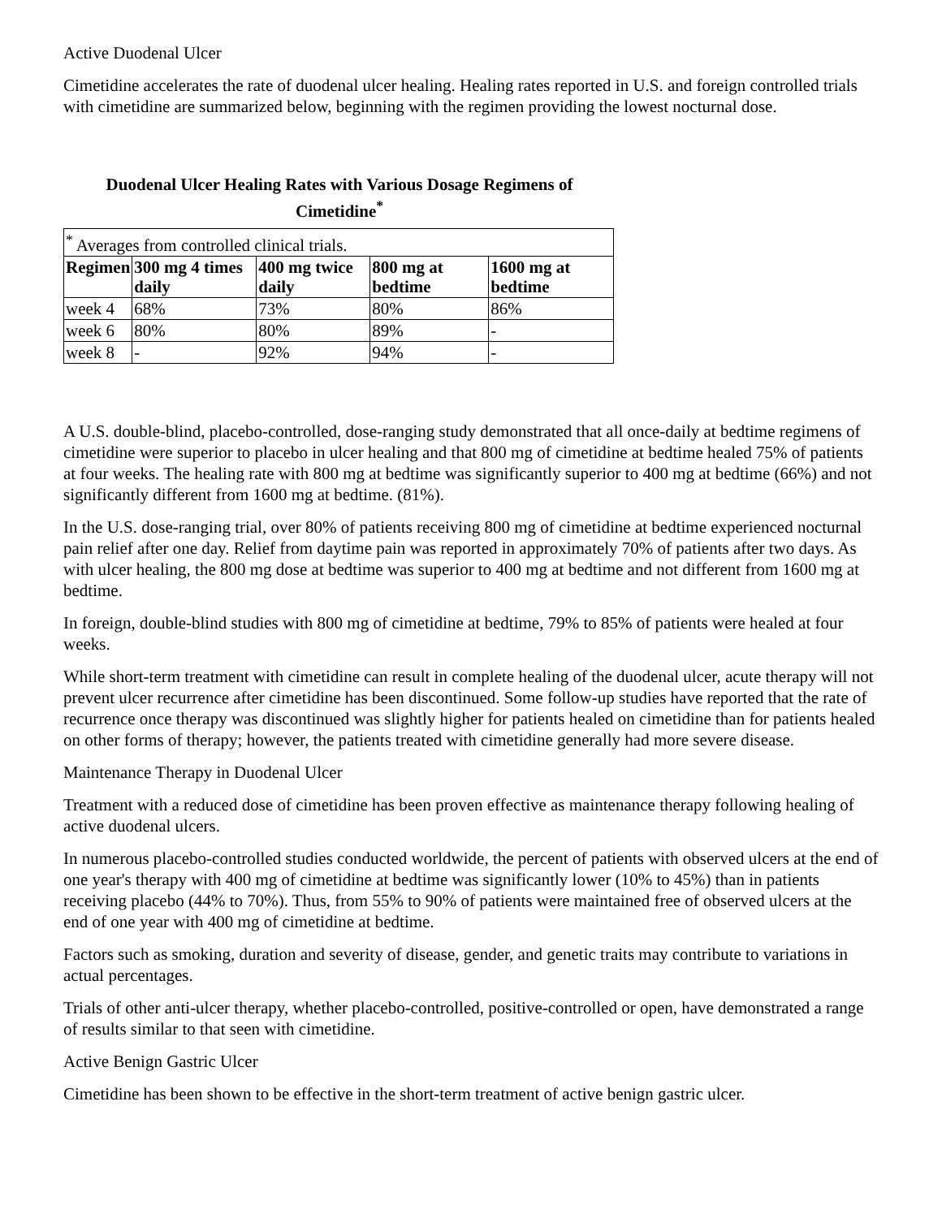Active Duodenal Ulcer
Cimetidine accelerates the rate of duodenal ulcer healing. Healing rates reported in U.S. and foreign controlled trials with cimetidine are summarized below, beginning with the regimen providing the lowest nocturnal dose.
Duodenal Ulcer Healing Rates with Various Dosage Regimens of Cimetidine<sup>*</sup>
| <sup>*</sup> Averages from controlled clinical trials. | | | | |
| Regimen | 300 mg 4 times daily | 400 mg twice daily | 800 mg at bedtime | 1600 mg at bedtime |
| week 4 | 68% | 73% | 80% | 86% |
| week 6 | 80% | 80% | 89% | - |
| week 8 | - | 92% | 94% | - |
A U.S. double-blind, placebo-controlled, dose-ranging study demonstrated that all once-daily at bedtime regimens of cimetidine were superior to placebo in ulcer healing and that 800 mg of cimetidine at bedtime healed 75% of patients at four weeks. The healing rate with 800 mg at bedtime was significantly superior to 400 mg at bedtime (66%) and not significantly different from 1600 mg at bedtime. (81%).
In the U.S. dose-ranging trial, over 80% of patients receiving 800 mg of cimetidine at bedtime experienced nocturnal pain relief after one day. Relief from daytime pain was reported in approximately 70% of patients after two days. As with ulcer healing, the 800 mg dose at bedtime was superior to 400 mg at bedtime and not different from 1600 mg at bedtime.
In foreign, double-blind studies with 800 mg of cimetidine at bedtime, 79% to 85% of patients were healed at four weeks.
While short-term treatment with cimetidine can result in complete healing of the duodenal ulcer, acute therapy will not prevent ulcer recurrence after cimetidine has been discontinued. Some follow-up studies have reported that the rate of recurrence once therapy was discontinued was slightly higher for patients healed on cimetidine than for patients healed on other forms of therapy; however, the patients treated with cimetidine generally had more severe disease.
Maintenance Therapy in Duodenal Ulcer
Treatment with a reduced dose of cimetidine has been proven effective as maintenance therapy following healing of active duodenal ulcers.
In numerous placebo-controlled studies conducted worldwide, the percent of patients with observed ulcers at the end of one year's therapy with 400 mg of cimetidine at bedtime was significantly lower (10% to 45%) than in patients receiving placebo (44% to 70%). Thus, from 55% to 90% of patients were maintained free of observed ulcers at the end of one year with 400 mg of cimetidine at bedtime.
Factors such as smoking, duration and severity of disease, gender, and genetic traits may contribute to variations in actual percentages.
Trials of other anti-ulcer therapy, whether placebo-controlled, positive-controlled or open, have demonstrated a range of results similar to that seen with cimetidine.
Active Benign Gastric Ulcer
Cimetidine has been shown to be effective in the short-term treatment of active benign gastric ulcer.